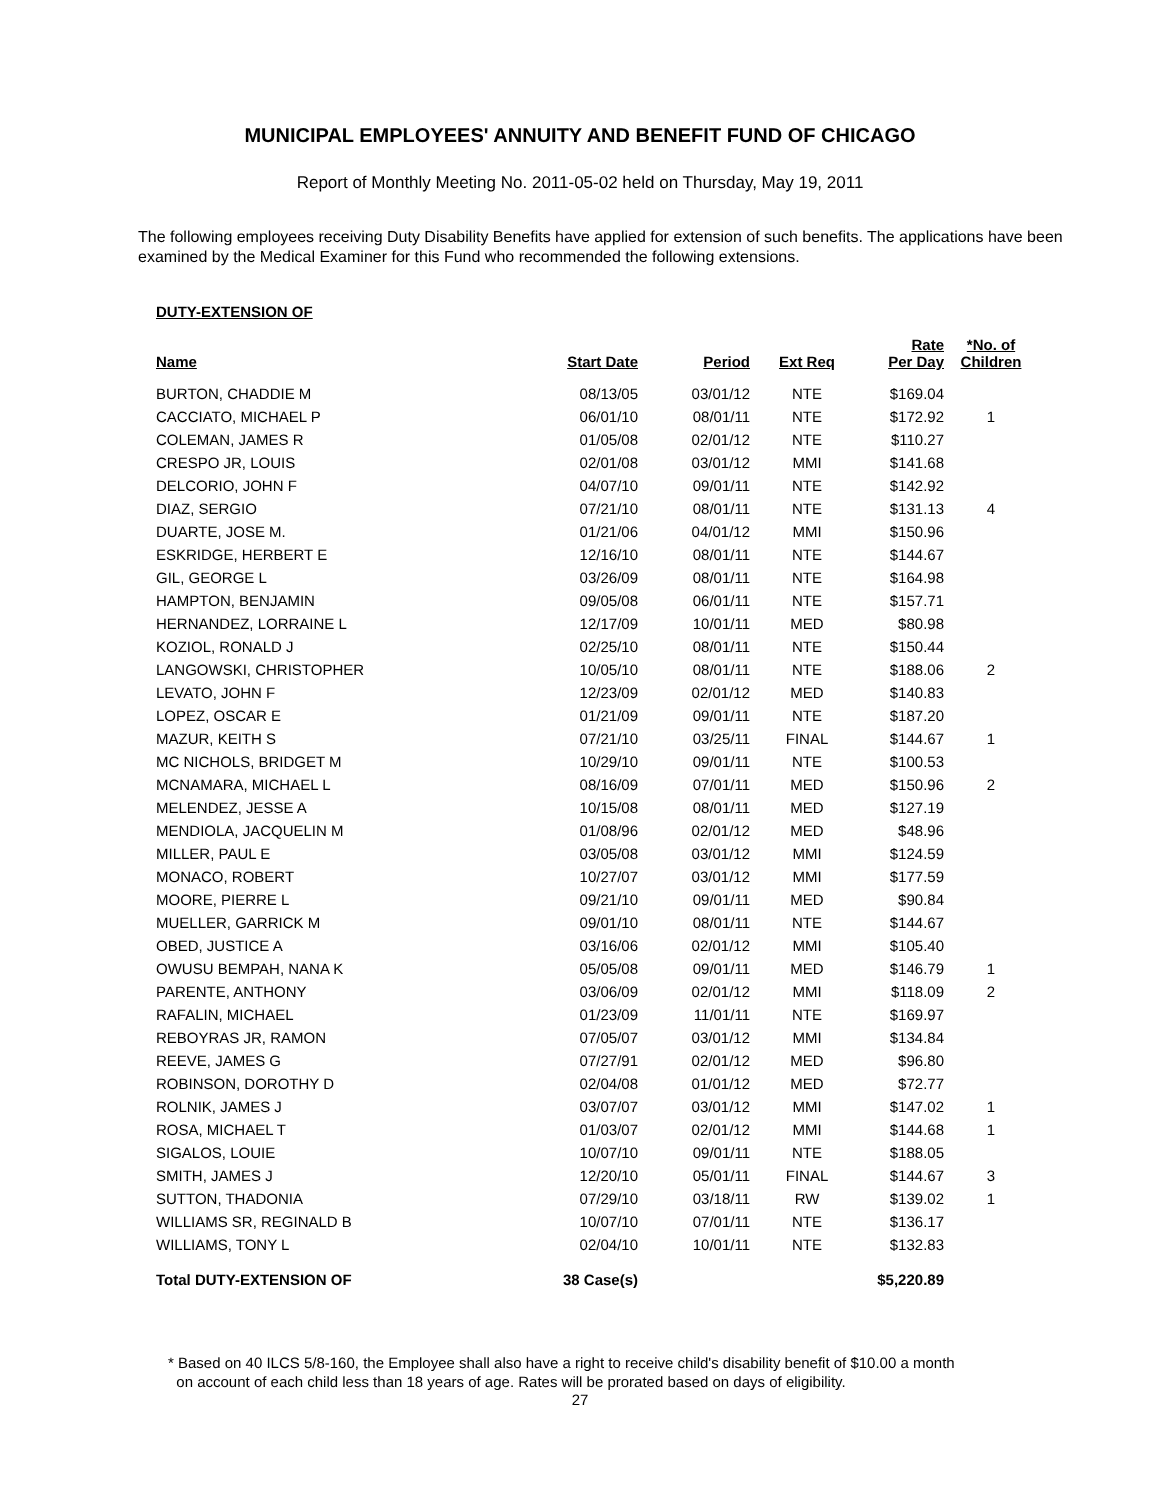MUNICIPAL EMPLOYEES' ANNUITY AND BENEFIT FUND OF CHICAGO
Report of Monthly Meeting No. 2011-05-02 held on Thursday, May 19, 2011
The following employees receiving Duty Disability Benefits have applied for extension of such benefits. The applications have been examined by the Medical Examiner for this Fund who recommended the following extensions.
DUTY-EXTENSION OF
| Name | Start Date | Period | Ext Req | Rate Per Day | *No. of Children |
| --- | --- | --- | --- | --- | --- |
| BURTON, CHADDIE M | 08/13/05 | 03/01/12 | NTE | $169.04 | |
| CACCIATO, MICHAEL P | 06/01/10 | 08/01/11 | NTE | $172.92 | 1 |
| COLEMAN, JAMES R | 01/05/08 | 02/01/12 | NTE | $110.27 | |
| CRESPO JR, LOUIS | 02/01/08 | 03/01/12 | MMI | $141.68 | |
| DELCORIO, JOHN F | 04/07/10 | 09/01/11 | NTE | $142.92 | |
| DIAZ, SERGIO | 07/21/10 | 08/01/11 | NTE | $131.13 | 4 |
| DUARTE, JOSE M. | 01/21/06 | 04/01/12 | MMI | $150.96 | |
| ESKRIDGE, HERBERT E | 12/16/10 | 08/01/11 | NTE | $144.67 | |
| GIL, GEORGE L | 03/26/09 | 08/01/11 | NTE | $164.98 | |
| HAMPTON, BENJAMIN | 09/05/08 | 06/01/11 | NTE | $157.71 | |
| HERNANDEZ, LORRAINE L | 12/17/09 | 10/01/11 | MED | $80.98 | |
| KOZIOL, RONALD J | 02/25/10 | 08/01/11 | NTE | $150.44 | |
| LANGOWSKI, CHRISTOPHER | 10/05/10 | 08/01/11 | NTE | $188.06 | 2 |
| LEVATO, JOHN F | 12/23/09 | 02/01/12 | MED | $140.83 | |
| LOPEZ, OSCAR E | 01/21/09 | 09/01/11 | NTE | $187.20 | |
| MAZUR, KEITH S | 07/21/10 | 03/25/11 | FINAL | $144.67 | 1 |
| MC NICHOLS, BRIDGET M | 10/29/10 | 09/01/11 | NTE | $100.53 | |
| MCNAMARA, MICHAEL L | 08/16/09 | 07/01/11 | MED | $150.96 | 2 |
| MELENDEZ, JESSE A | 10/15/08 | 08/01/11 | MED | $127.19 | |
| MENDIOLA, JACQUELIN M | 01/08/96 | 02/01/12 | MED | $48.96 | |
| MILLER, PAUL E | 03/05/08 | 03/01/12 | MMI | $124.59 | |
| MONACO, ROBERT | 10/27/07 | 03/01/12 | MMI | $177.59 | |
| MOORE, PIERRE L | 09/21/10 | 09/01/11 | MED | $90.84 | |
| MUELLER, GARRICK M | 09/01/10 | 08/01/11 | NTE | $144.67 | |
| OBED, JUSTICE A | 03/16/06 | 02/01/12 | MMI | $105.40 | |
| OWUSU BEMPAH, NANA K | 05/05/08 | 09/01/11 | MED | $146.79 | 1 |
| PARENTE, ANTHONY | 03/06/09 | 02/01/12 | MMI | $118.09 | 2 |
| RAFALIN, MICHAEL | 01/23/09 | 11/01/11 | NTE | $169.97 | |
| REBOYRAS JR, RAMON | 07/05/07 | 03/01/12 | MMI | $134.84 | |
| REEVE, JAMES G | 07/27/91 | 02/01/12 | MED | $96.80 | |
| ROBINSON, DOROTHY D | 02/04/08 | 01/01/12 | MED | $72.77 | |
| ROLNIK, JAMES J | 03/07/07 | 03/01/12 | MMI | $147.02 | 1 |
| ROSA, MICHAEL T | 01/03/07 | 02/01/12 | MMI | $144.68 | 1 |
| SIGALOS, LOUIE | 10/07/10 | 09/01/11 | NTE | $188.05 | |
| SMITH, JAMES J | 12/20/10 | 05/01/11 | FINAL | $144.67 | 3 |
| SUTTON, THADONIA | 07/29/10 | 03/18/11 | RW | $139.02 | 1 |
| WILLIAMS SR, REGINALD B | 10/07/10 | 07/01/11 | NTE | $136.17 | |
| WILLIAMS, TONY L | 02/04/10 | 10/01/11 | NTE | $132.83 | |
| Total DUTY-EXTENSION OF | 38 Case(s) | | | $5,220.89 | |
* Based on 40 ILCS 5/8-160, the Employee shall also have a right to receive child's disability benefit of $10.00 a month
on account of each child less than 18 years of age. Rates will be prorated based on days of eligibility.
27